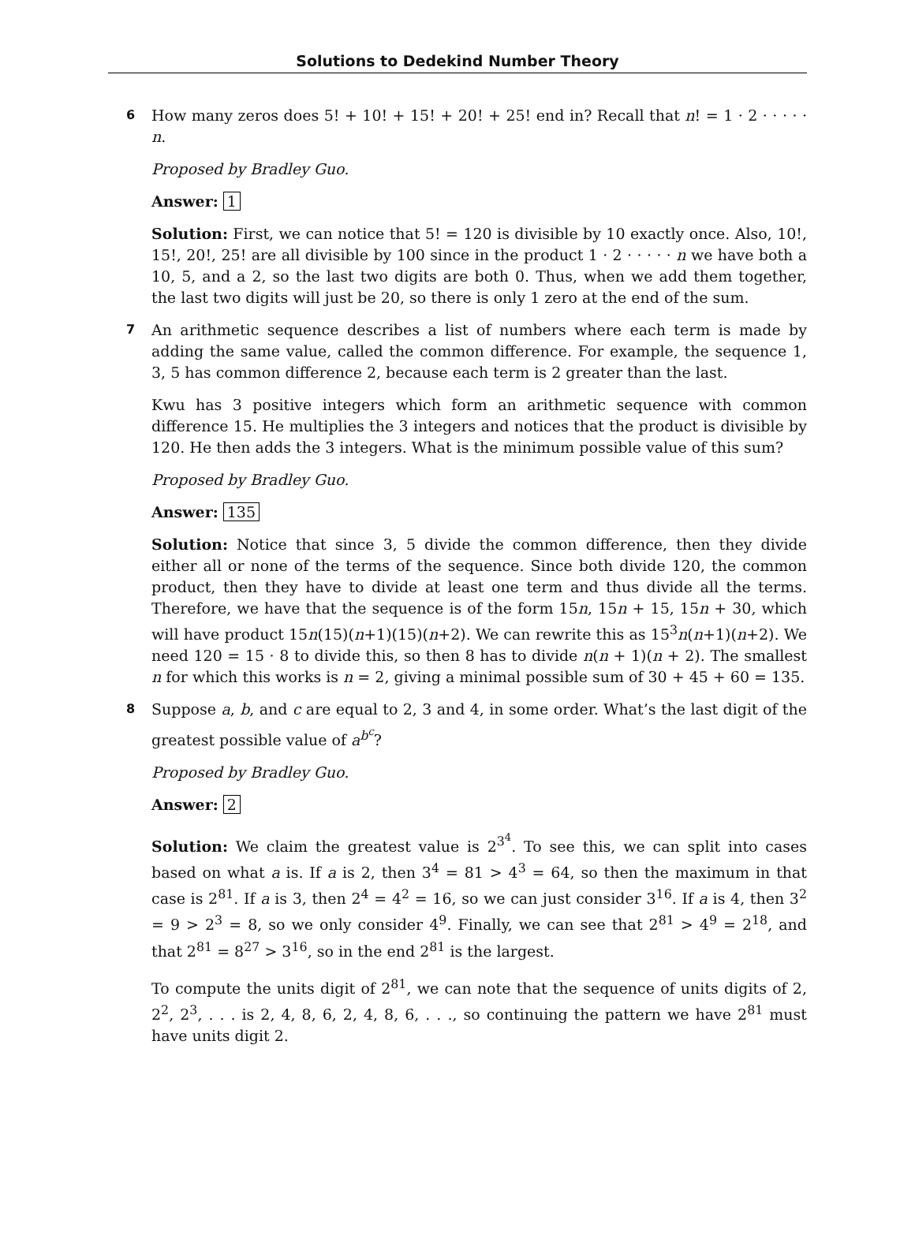Solutions to Dedekind Number Theory
6
How many zeros does 5! + 10! + 15! + 20! + 25! end in? Recall that n! = 1 · 2 · · · · · n.
Proposed by Bradley Guo.
Answer: 1
Solution: First, we can notice that 5! = 120 is divisible by 10 exactly once. Also, 10!, 15!, 20!, 25! are all divisible by 100 since in the product 1 · 2 · · · · · n we have both a 10, 5, and a 2, so the last two digits are both 0. Thus, when we add them together, the last two digits will just be 20, so there is only 1 zero at the end of the sum.
7
An arithmetic sequence describes a list of numbers where each term is made by adding the same value, called the common difference. For example, the sequence 1, 3, 5 has common difference 2, because each term is 2 greater than the last.
Kwu has 3 positive integers which form an arithmetic sequence with common difference 15. He multiplies the 3 integers and notices that the product is divisible by 120. He then adds the 3 integers. What is the minimum possible value of this sum?
Proposed by Bradley Guo.
Answer: 135
Solution: Notice that since 3, 5 divide the common difference, then they divide either all or none of the terms of the sequence. Since both divide 120, the common product, then they have to divide at least one term and thus divide all the terms. Therefore, we have that the sequence is of the form 15n, 15n + 15, 15n + 30, which will have product 15n(15)(n+1)(15)(n+2). We can rewrite this as 15<sup>3</sup>n(n+1)(n+2). We need 120 = 15 · 8 to divide this, so then 8 has to divide n(n + 1)(n + 2). The smallest n for which this works is n = 2, giving a minimal possible sum of 30 + 45 + 60 = 135.
8
Suppose a, b, and c are equal to 2, 3 and 4, in some order. What’s the last digit of the greatest possible value of a<sup>b<sup>c</sup></sup>?
Proposed by Bradley Guo.
Answer: 2
Solution: We claim the greatest value is 2<sup>3<sup>4</sup></sup>. To see this, we can split into cases based on what a is. If a is 2, then 3<sup>4</sup> = 81 > 4<sup>3</sup> = 64, so then the maximum in that case is 2<sup>81</sup>. If a is 3, then 2<sup>4</sup> = 4<sup>2</sup> = 16, so we can just consider 3<sup>16</sup>. If a is 4, then 3<sup>2</sup> = 9 > 2<sup>3</sup> = 8, so we only consider 4<sup>9</sup>. Finally, we can see that 2<sup>81</sup> > 4<sup>9</sup> = 2<sup>18</sup>, and that 2<sup>81</sup> = 8<sup>27</sup> > 3<sup>16</sup>, so in the end 2<sup>81</sup> is the largest.
To compute the units digit of 2<sup>81</sup>, we can note that the sequence of units digits of 2, 2<sup>2</sup>, 2<sup>3</sup>, . . . is 2, 4, 8, 6, 2, 4, 8, 6, . . ., so continuing the pattern we have 2<sup>81</sup> must have units digit 2.